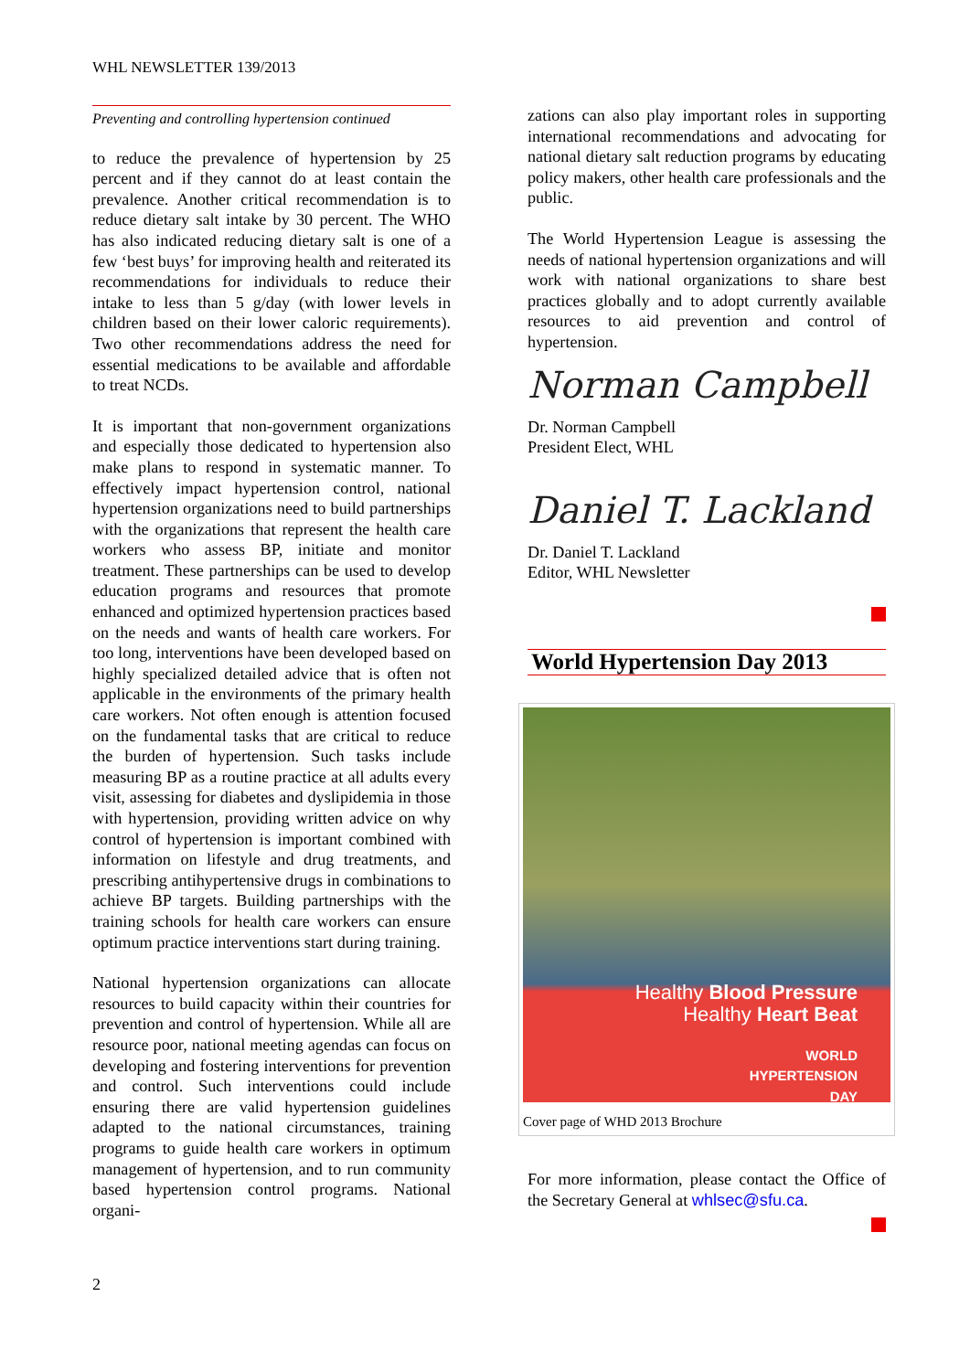WHL NEWSLETTER 139/2013
Preventing and controlling hypertension continued
to reduce the prevalence of hypertension by 25 percent and if they cannot do at least contain the prevalence. Another critical recommendation is to reduce dietary salt intake by 30 percent. The WHO has also indicated reducing dietary salt is one of a few ‘best buys’ for improving health and reiterated its recommendations for individuals to reduce their intake to less than 5 g/day (with lower levels in children based on their lower caloric requirements). Two other recommendations address the need for essential medications to be available and affordable to treat NCDs.
It is important that non-government organizations and especially those dedicated to hypertension also make plans to respond in systematic manner. To effectively impact hypertension control, national hypertension organizations need to build partnerships with the organizations that represent the health care workers who assess BP, initiate and monitor treatment. These partnerships can be used to develop education programs and resources that promote enhanced and optimized hypertension practices based on the needs and wants of health care workers. For too long, interventions have been developed based on highly specialized detailed advice that is often not applicable in the environments of the primary health care workers. Not often enough is attention focused on the fundamental tasks that are critical to reduce the burden of hypertension. Such tasks include measuring BP as a routine practice at all adults every visit, assessing for diabetes and dyslipidemia in those with hypertension, providing written advice on why control of hypertension is important combined with information on lifestyle and drug treatments, and prescribing antihypertensive drugs in combinations to achieve BP targets. Building partnerships with the training schools for health care workers can ensure optimum practice interventions start during training.
National hypertension organizations can allocate resources to build capacity within their countries for prevention and control of hypertension. While all are resource poor, national meeting agendas can focus on developing and fostering interventions for prevention and control. Such interventions could include ensuring there are valid hypertension guidelines adapted to the national circumstances, training programs to guide health care workers in optimum management of hypertension, and to run community based hypertension control programs. National organi-
zations can also play important roles in supporting international recommendations and advocating for national dietary salt reduction programs by educating policy makers, other health care professionals and the public.
The World Hypertension League is assessing the needs of national hypertension organizations and will work with national organizations to share best practices globally and to adopt currently available resources to aid prevention and control of hypertension.
Norman Campbell
Dr. Norman Campbell
President Elect, WHL
Daniel T. Lackland
Dr. Daniel T. Lackland
Editor, WHL Newsletter
World Hypertension Day 2013
Healthy Blood Pressure
Healthy Heart Beat
WORLD
HYPERTENSION
DAY
Cover page of WHD 2013 Brochure
For more information, please contact the Office of the Secretary General at whlsec@sfu.ca.
2